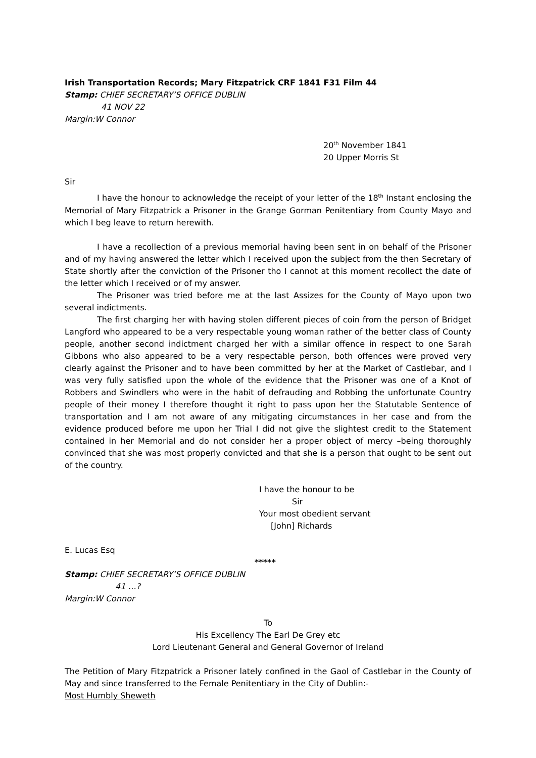Irish Transportation Records; Mary Fitzpatrick CRF 1841 F31 Film 44
Stamp: CHIEF SECRETARY’S OFFICE DUBLIN
41 NOV 22
Margin:W Connor
20<sup>th</sup> November 1841
20 Upper Morris St
Sir
I have the honour to acknowledge the receipt of your letter of the 18<sup>th</sup> Instant enclosing the Memorial of Mary Fitzpatrick a Prisoner in the Grange Gorman Penitentiary from County Mayo and which I beg leave to return herewith.
I have a recollection of a previous memorial having been sent in on behalf of the Prisoner and of my having answered the letter which I received upon the subject from the then Secretary of State shortly after the conviction of the Prisoner tho I cannot at this moment recollect the date of the letter which I received or of my answer.
The Prisoner was tried before me at the last Assizes for the County of Mayo upon two several indictments.
The first charging her with having stolen different pieces of coin from the person of Bridget Langford who appeared to be a very respectable young woman rather of the better class of County people, another second indictment charged her with a similar offence in respect to one Sarah Gibbons who also appeared to be a very respectable person, both offences were proved very clearly against the Prisoner and to have been committed by her at the Market of Castlebar, and I was very fully satisfied upon the whole of the evidence that the Prisoner was one of a Knot of Robbers and Swindlers who were in the habit of defrauding and Robbing the unfortunate Country people of their money I therefore thought it right to pass upon her the Statutable Sentence of transportation and I am not aware of any mitigating circumstances in her case and from the evidence produced before me upon her Trial I did not give the slightest credit to the Statement contained in her Memorial and do not consider her a proper object of mercy –being thoroughly convinced that she was most properly convicted and that she is a person that ought to be sent out of the country.
I have the honour to be
Sir
Your most obedient servant
[John] Richards
E. Lucas Esq
*****
Stamp: CHIEF SECRETARY’S OFFICE DUBLIN
41 …?
Margin:W Connor
To
His Excellency The Earl De Grey etc
Lord Lieutenant General and General Governor of Ireland
The Petition of Mary Fitzpatrick a Prisoner lately confined in the Gaol of Castlebar in the County of May and since transferred to the Female Penitentiary in the City of Dublin:-
Most Humbly Sheweth